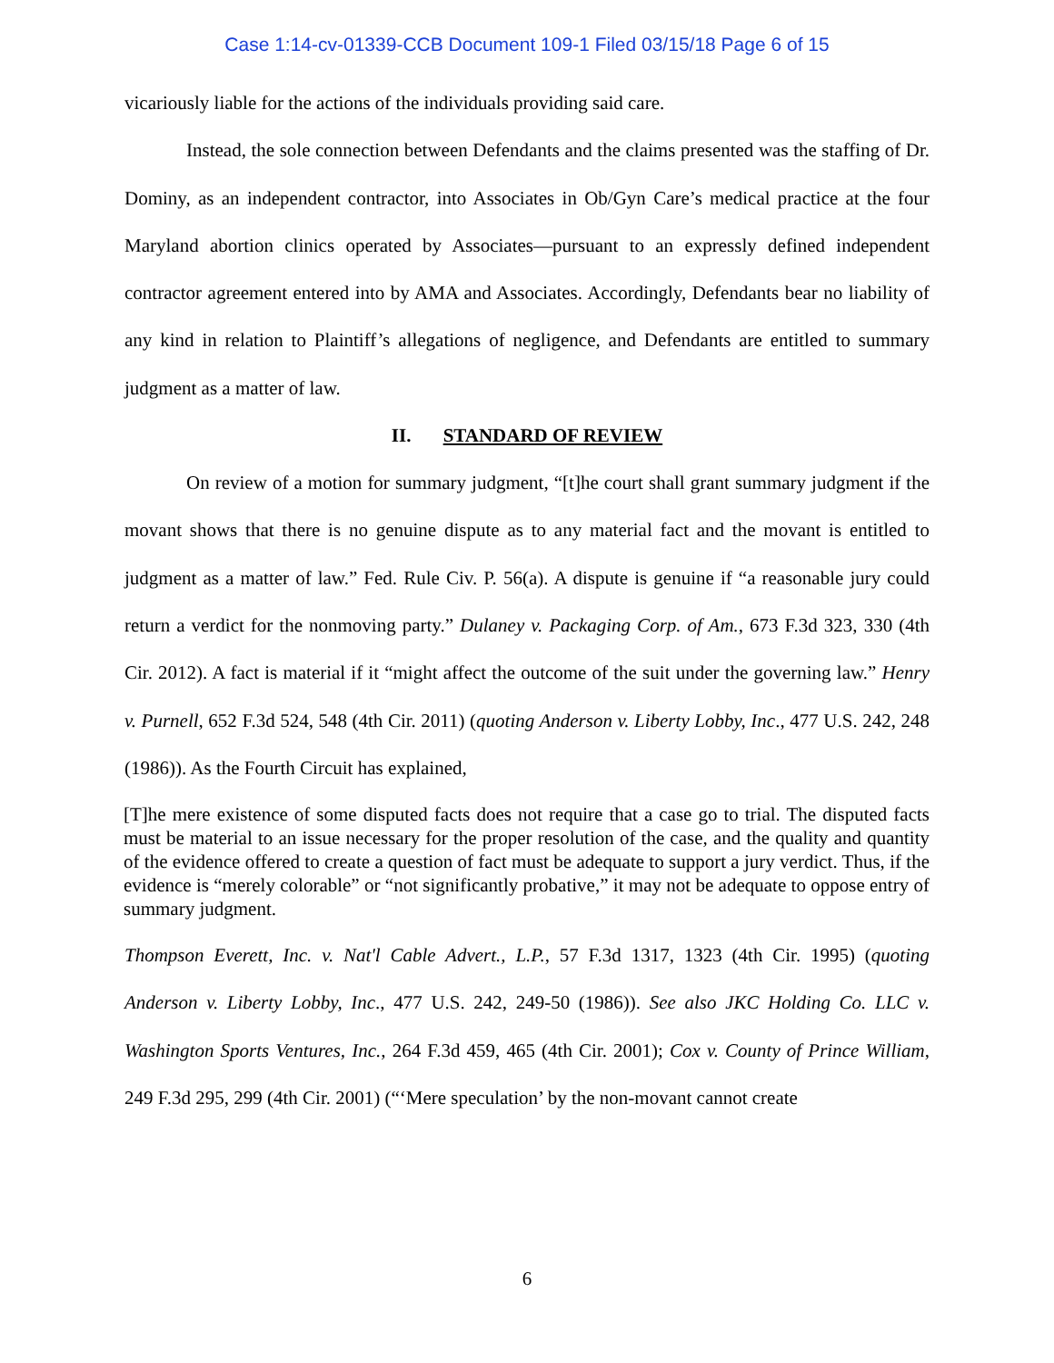Case 1:14-cv-01339-CCB Document 109-1 Filed 03/15/18 Page 6 of 15
vicariously liable for the actions of the individuals providing said care.
Instead, the sole connection between Defendants and the claims presented was the staffing of Dr. Dominy, as an independent contractor, into Associates in Ob/Gyn Care’s medical practice at the four Maryland abortion clinics operated by Associates—pursuant to an expressly defined independent contractor agreement entered into by AMA and Associates. Accordingly, Defendants bear no liability of any kind in relation to Plaintiff’s allegations of negligence, and Defendants are entitled to summary judgment as a matter of law.
II. STANDARD OF REVIEW
On review of a motion for summary judgment, “[t]he court shall grant summary judgment if the movant shows that there is no genuine dispute as to any material fact and the movant is entitled to judgment as a matter of law.” Fed. Rule Civ. P. 56(a). A dispute is genuine if “a reasonable jury could return a verdict for the nonmoving party.” Dulaney v. Packaging Corp. of Am., 673 F.3d 323, 330 (4th Cir. 2012). A fact is material if it “might affect the outcome of the suit under the governing law.” Henry v. Purnell, 652 F.3d 524, 548 (4th Cir. 2011) (quoting Anderson v. Liberty Lobby, Inc., 477 U.S. 242, 248 (1986)). As the Fourth Circuit has explained,
[T]he mere existence of some disputed facts does not require that a case go to trial. The disputed facts must be material to an issue necessary for the proper resolution of the case, and the quality and quantity of the evidence offered to create a question of fact must be adequate to support a jury verdict. Thus, if the evidence is “merely colorable” or “not significantly probative,” it may not be adequate to oppose entry of summary judgment.
Thompson Everett, Inc. v. Nat'l Cable Advert., L.P., 57 F.3d 1317, 1323 (4th Cir. 1995) (quoting Anderson v. Liberty Lobby, Inc., 477 U.S. 242, 249-50 (1986)). See also JKC Holding Co. LLC v. Washington Sports Ventures, Inc., 264 F.3d 459, 465 (4th Cir. 2001); Cox v. County of Prince William, 249 F.3d 295, 299 (4th Cir. 2001) (“‘Mere speculation’ by the non-movant cannot create
6